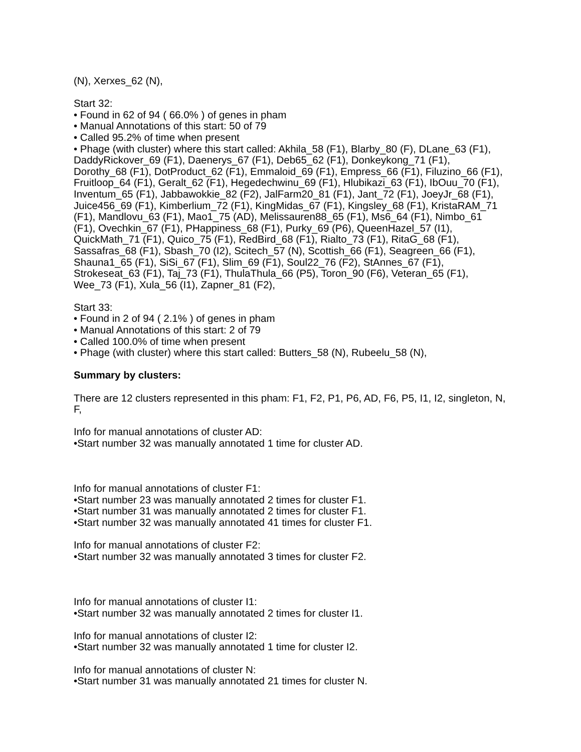(N), Xerxes_62 (N),
Start 32:
• Found in 62 of 94 ( 66.0% ) of genes in pham
• Manual Annotations of this start: 50 of 79
• Called 95.2% of time when present
• Phage (with cluster) where this start called: Akhila_58 (F1), Blarby_80 (F), DLane_63 (F1), DaddyRickover_69 (F1), Daenerys_67 (F1), Deb65_62 (F1), Donkeykong_71 (F1), Dorothy_68 (F1), DotProduct_62 (F1), Emmaloid_69 (F1), Empress_66 (F1), Filuzino_66 (F1), Fruitloop_64 (F1), Geralt_62 (F1), Hegedechwinu_69 (F1), Hlubikazi_63 (F1), IbOuu_70 (F1), Inventum_65 (F1), Jabbawokkie_82 (F2), JalFarm20_81 (F1), Jant_72 (F1), JoeyJr_68 (F1), Juice456_69 (F1), Kimberlium_72 (F1), KingMidas_67 (F1), Kingsley_68 (F1), KristaRAM_71 (F1), Mandlovu_63 (F1), Mao1_75 (AD), Melissauren88_65 (F1), Ms6_64 (F1), Nimbo_61 (F1), Ovechkin_67 (F1), PHappiness_68 (F1), Purky_69 (P6), QueenHazel_57 (I1), QuickMath_71 (F1), Quico_75 (F1), RedBird_68 (F1), Rialto_73 (F1), RitaG_68 (F1), Sassafras_68 (F1), Sbash_70 (I2), Scitech_57 (N), Scottish_66 (F1), Seagreen_66 (F1), Shauna1_65 (F1), SiSi_67 (F1), Slim_69 (F1), Soul22_76 (F2), StAnnes_67 (F1), Strokeseat_63 (F1), Taj_73 (F1), ThulaThula_66 (P5), Toron_90 (F6), Veteran_65 (F1), Wee_73 (F1), Xula_56 (I1), Zapner_81 (F2),
Start 33:
• Found in 2 of 94 ( 2.1% ) of genes in pham
• Manual Annotations of this start: 2 of 79
• Called 100.0% of time when present
• Phage (with cluster) where this start called: Butters_58 (N), Rubeelu_58 (N),
Summary by clusters:
There are 12 clusters represented in this pham: F1, F2, P1, P6, AD, F6, P5, I1, I2, singleton, N, F,
Info for manual annotations of cluster AD:
•Start number 32 was manually annotated 1 time for cluster AD.
Info for manual annotations of cluster F1:
•Start number 23 was manually annotated 2 times for cluster F1.
•Start number 31 was manually annotated 2 times for cluster F1.
•Start number 32 was manually annotated 41 times for cluster F1.
Info for manual annotations of cluster F2:
•Start number 32 was manually annotated 3 times for cluster F2.
Info for manual annotations of cluster I1:
•Start number 32 was manually annotated 2 times for cluster I1.
Info for manual annotations of cluster I2:
•Start number 32 was manually annotated 1 time for cluster I2.
Info for manual annotations of cluster N:
•Start number 31 was manually annotated 21 times for cluster N.